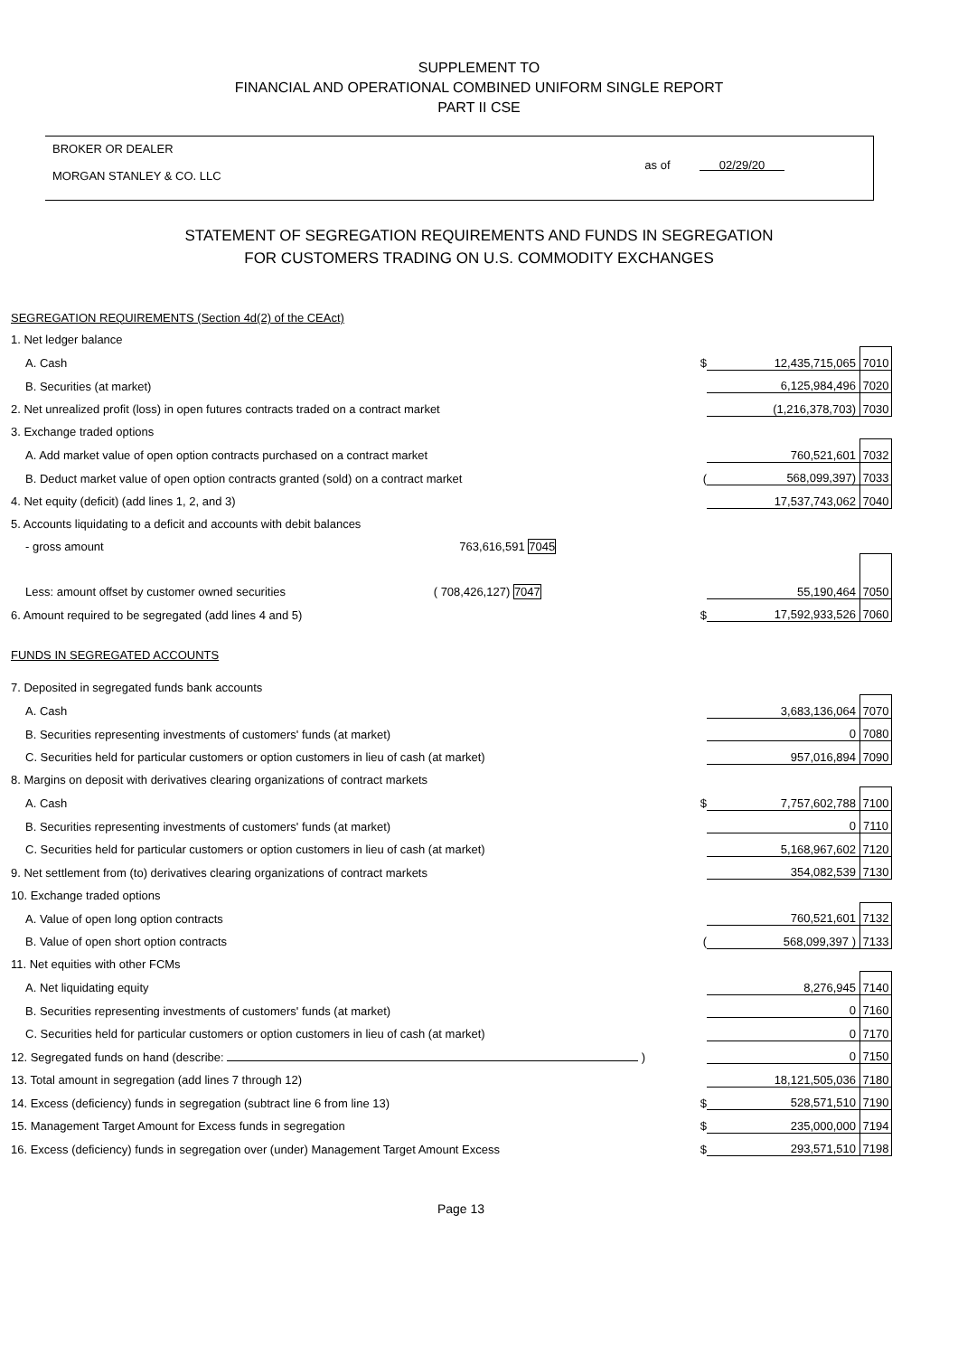SUPPLEMENT TO
FINANCIAL AND OPERATIONAL COMBINED UNIFORM SINGLE REPORT
PART II CSE
BROKER OR DEALER
MORGAN STANLEY & CO. LLC
as of 02/29/20
STATEMENT OF SEGREGATION REQUIREMENTS AND FUNDS IN SEGREGATION
FOR CUSTOMERS TRADING ON U.S. COMMODITY EXCHANGES
| SEGREGATION REQUIREMENTS (Section 4d(2) of the CEAct) | | | |
| 1. Net ledger balance | | | |
| A. Cash | $ | 12,435,715,065 | 7010 |
| B. Securities (at market) | | 6,125,984,496 | 7020 |
| 2. Net unrealized profit (loss) in open futures contracts traded on a contract market | | (1,216,378,703) | 7030 |
| 3. Exchange traded options | | | |
| A. Add market value of open option contracts purchased on a contract market | | 760,521,601 | 7032 |
| B. Deduct market value of open option contracts granted (sold) on a contract market | ( | 568,099,397) | 7033 |
| 4. Net equity (deficit) (add lines 1, 2, and 3) | | 17,537,743,062 | 7040 |
| 5. Accounts liquidating to a deficit and accounts with debit balances | | | |
| - gross amount 763,616,591 7045 | | | |
| Less: amount offset by customer owned securities ( 708,426,127) 7047 | | 55,190,464 | 7050 |
| 6. Amount required to be segregated (add lines 4 and 5) | $ | 17,592,933,526 | 7060 |
| FUNDS IN SEGREGATED ACCOUNTS | | | |
| 7. Deposited in segregated funds bank accounts | | | |
| A. Cash | | 3,683,136,064 | 7070 |
| B. Securities representing investments of customers' funds (at market) | | 0 | 7080 |
| C. Securities held for particular customers or option customers in lieu of cash (at market) | | 957,016,894 | 7090 |
| 8. Margins on deposit with derivatives clearing organizations of contract markets | | | |
| A. Cash | $ | 7,757,602,788 | 7100 |
| B. Securities representing investments of customers' funds (at market) | | 0 | 7110 |
| C. Securities held for particular customers or option customers in lieu of cash (at market) | | 5,168,967,602 | 7120 |
| 9. Net settlement from (to) derivatives clearing organizations of contract markets | | 354,082,539 | 7130 |
| 10. Exchange traded options | | | |
| A. Value of open long option contracts | | 760,521,601 | 7132 |
| B. Value of open short option contracts | ( | 568,099,397 ) | 7133 |
| 11. Net equities with other FCMs | | | |
| A. Net liquidating equity | | 8,276,945 | 7140 |
| B. Securities representing investments of customers' funds (at market) | | 0 | 7160 |
| C. Securities held for particular customers or option customers in lieu of cash (at market) | | 0 | 7170 |
| 12. Segregated funds on hand (describe: ) | | 0 | 7150 |
| 13. Total amount in segregation (add lines 7 through 12) | | 18,121,505,036 | 7180 |
| 14. Excess (deficiency) funds in segregation (subtract line 6 from line 13) | $ | 528,571,510 | 7190 |
| 15. Management Target Amount for Excess funds in segregation | $ | 235,000,000 | 7194 |
| 16. Excess (deficiency) funds in segregation over (under) Management Target Amount Excess | $ | 293,571,510 | 7198 |
Page 13